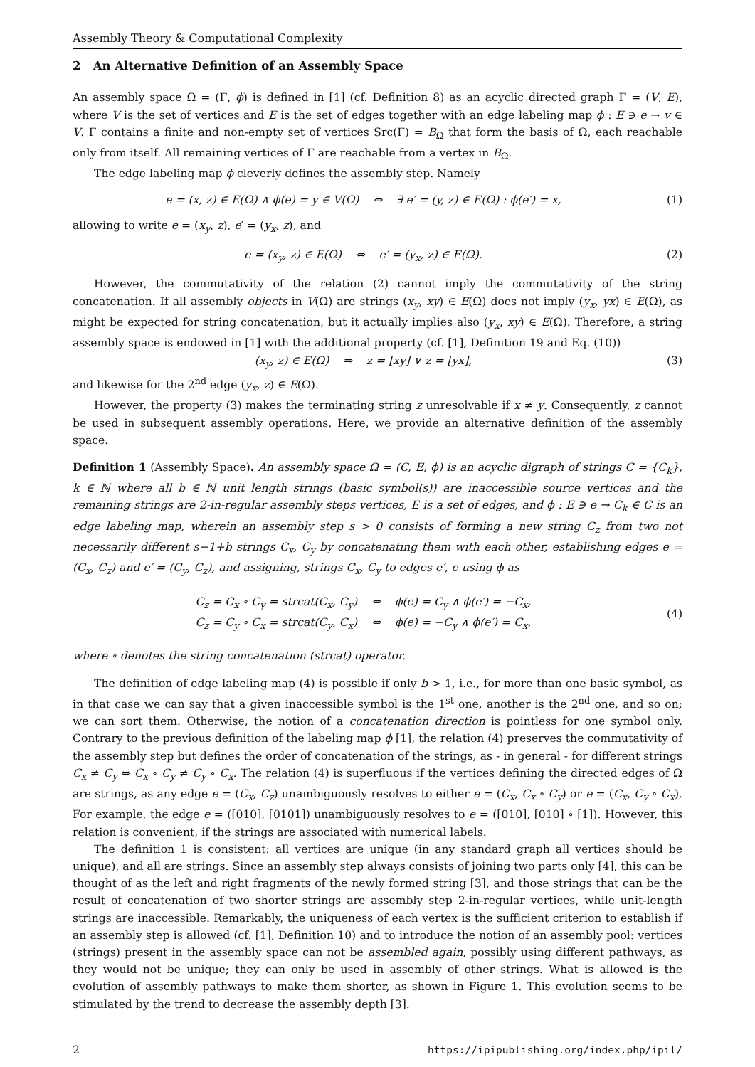Assembly Theory & Computational Complexity
2 An Alternative Definition of an Assembly Space
An assembly space Ω = (Γ, ϕ) is defined in [1] (cf. Definition 8) as an acyclic directed graph Γ = (V, E), where V is the set of vertices and E is the set of edges together with an edge labeling map ϕ : E ∋ e → v ∈ V. Γ contains a finite and non-empty set of vertices Src(Γ) = B<sub>Ω</sub> that form the basis of Ω, each reachable only from itself. All remaining vertices of Γ are reachable from a vertex in B<sub>Ω</sub>.
The edge labeling map ϕ cleverly defines the assembly step. Namely
e = (x, z) ∈ E(Ω) ∧ ϕ(e) = y ∈ V(Ω) ⇔ ∃ e′ = (y, z) ∈ E(Ω) : ϕ(e′) = x,
(1)
allowing to write e = (x<sub>y</sub>, z), e′ = (y<sub>x</sub>, z), and
e = (x<sub>y</sub>, z) ∈ E(Ω) ⇔ e′ = (y<sub>x</sub>, z) ∈ E(Ω).
(2)
However, the commutativity of the relation (2) cannot imply the commutativity of the string concatenation. If all assembly objects in V(Ω) are strings (x<sub>y</sub>, xy) ∈ E(Ω) does not imply (y<sub>x</sub>, yx) ∈ E(Ω), as might be expected for string concatenation, but it actually implies also (y<sub>x</sub>, xy) ∈ E(Ω). Therefore, a string assembly space is endowed in [1] with the additional property (cf. [1], Definition 19 and Eq. (10))
(x<sub>y</sub>, z) ∈ E(Ω) ⇒ z = [xy] ∨ z = [yx],
(3)
and likewise for the 2<sup>nd</sup> edge (y<sub>x</sub>, z) ∈ E(Ω).
However, the property (3) makes the terminating string z unresolvable if x ≠ y. Consequently, z cannot be used in subsequent assembly operations. Here, we provide an alternative definition of the assembly space.
Definition 1 (Assembly Space). An assembly space Ω = (C, E, ϕ) is an acyclic digraph of strings C = {C<sub>k</sub>}, k ∈ ℕ where all b ∈ ℕ unit length strings (basic symbol(s)) are inaccessible source vertices and the remaining strings are 2-in-regular assembly steps vertices, E is a set of edges, and ϕ : E ∋ e → C<sub>k</sub> ∈ C is an edge labeling map, wherein an assembly step s > 0 consists of forming a new string C<sub>z</sub> from two not necessarily different s−1+b strings C<sub>x</sub>, C<sub>y</sub> by concatenating them with each other, establishing edges e = (C<sub>x</sub>, C<sub>z</sub>) and e′ = (C<sub>y</sub>, C<sub>z</sub>), and assigning, strings C<sub>x</sub>, C<sub>y</sub> to edges e′, e using ϕ as
C<sub>z</sub> = C<sub>x</sub> ∘ C<sub>y</sub> = strcat(C<sub>x</sub>, C<sub>y</sub>) ⇔ ϕ(e) = C<sub>y</sub> ∧ ϕ(e′) = −C<sub>x</sub>,
C<sub>z</sub> = C<sub>y</sub> ∘ C<sub>x</sub> = strcat(C<sub>y</sub>, C<sub>x</sub>) ⇔ ϕ(e) = −C<sub>y</sub> ∧ ϕ(e′) = C<sub>x</sub>,
(4)
where ∘ denotes the string concatenation (strcat) operator.
The definition of edge labeling map (4) is possible if only b > 1, i.e., for more than one basic symbol, as in that case we can say that a given inaccessible symbol is the 1<sup>st</sup> one, another is the 2<sup>nd</sup> one, and so on; we can sort them. Otherwise, the notion of a concatenation direction is pointless for one symbol only. Contrary to the previous definition of the labeling map ϕ [1], the relation (4) preserves the commutativity of the assembly step but defines the order of concatenation of the strings, as - in general - for different strings C<sub>x</sub> ≠ C<sub>y</sub> ⇔ C<sub>x</sub> ∘ C<sub>y</sub> ≠ C<sub>y</sub> ∘ C<sub>x</sub>. The relation (4) is superfluous if the vertices defining the directed edges of Ω are strings, as any edge e = (C<sub>x</sub>, C<sub>z</sub>) unambiguously resolves to either e = (C<sub>x</sub>, C<sub>x</sub> ∘ C<sub>y</sub>) or e = (C<sub>x</sub>, C<sub>y</sub> ∘ C<sub>x</sub>). For example, the edge e = ([010], [0101]) unambiguously resolves to e = ([010], [010] ∘ [1]). However, this relation is convenient, if the strings are associated with numerical labels.
The definition 1 is consistent: all vertices are unique (in any standard graph all vertices should be unique), and all are strings. Since an assembly step always consists of joining two parts only [4], this can be thought of as the left and right fragments of the newly formed string [3], and those strings that can be the result of concatenation of two shorter strings are assembly step 2-in-regular vertices, while unit-length strings are inaccessible. Remarkably, the uniqueness of each vertex is the sufficient criterion to establish if an assembly step is allowed (cf. [1], Definition 10) and to introduce the notion of an assembly pool: vertices (strings) present in the assembly space can not be assembled again, possibly using different pathways, as they would not be unique; they can only be used in assembly of other strings. What is allowed is the evolution of assembly pathways to make them shorter, as shown in Figure 1. This evolution seems to be stimulated by the trend to decrease the assembly depth [3].
2 https://ipipublishing.org/index.php/ipil/